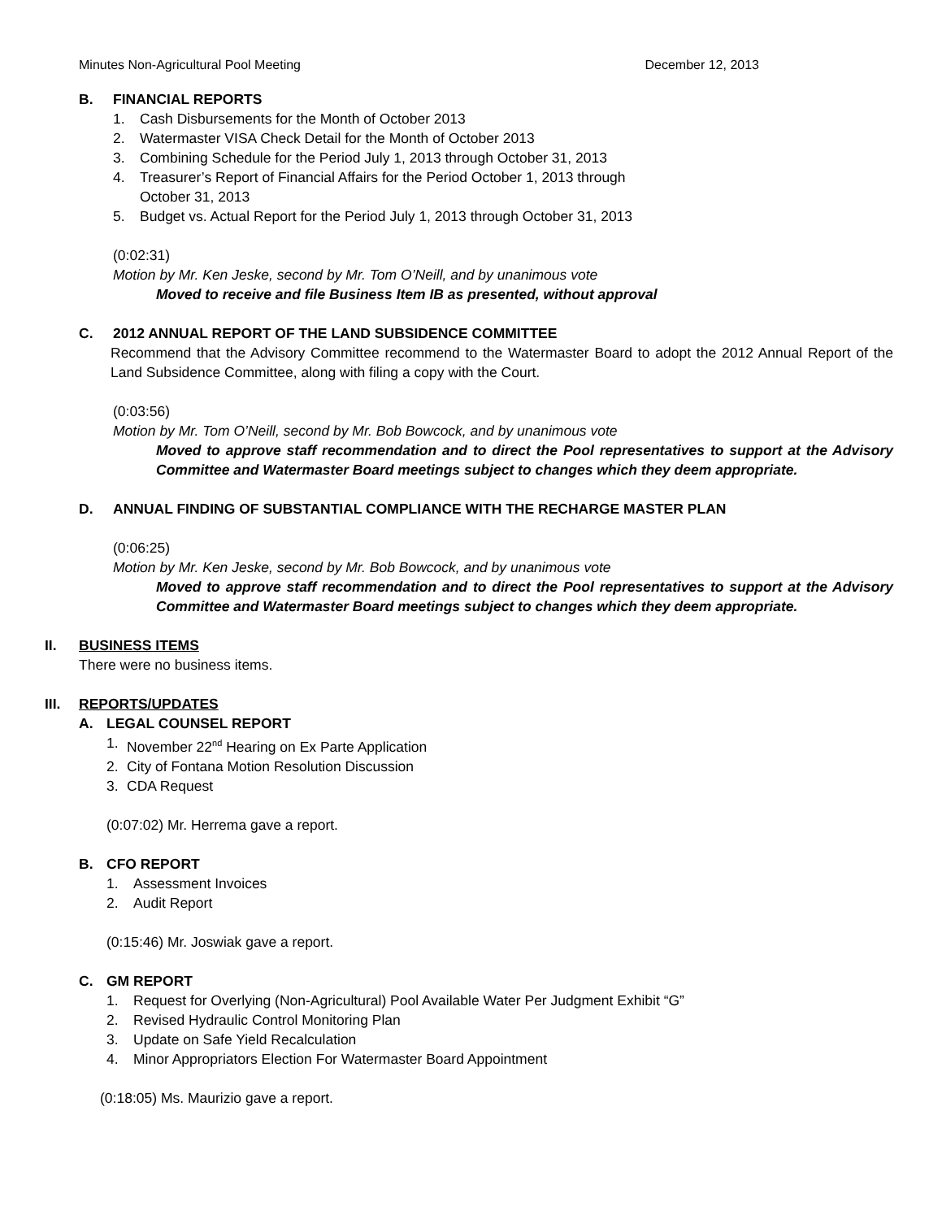Minutes Non-Agricultural Pool Meeting December 12, 2013
B. FINANCIAL REPORTS
1. Cash Disbursements for the Month of October 2013
2. Watermaster VISA Check Detail for the Month of October 2013
3. Combining Schedule for the Period July 1, 2013 through October 31, 2013
4. Treasurer’s Report of Financial Affairs for the Period October 1, 2013 through
October 31, 2013
5. Budget vs. Actual Report for the Period July 1, 2013 through October 31, 2013
(0:02:31)
Motion by Mr. Ken Jeske, second by Mr. Tom O’Neill, and by unanimous vote
Moved to receive and file Business Item IB as presented, without approval
C. 2012 ANNUAL REPORT OF THE LAND SUBSIDENCE COMMITTEE
Recommend that the Advisory Committee recommend to the Watermaster Board to adopt the 2012 Annual Report of the Land Subsidence Committee, along with filing a copy with the Court.
(0:03:56)
Motion by Mr. Tom O’Neill, second by Mr. Bob Bowcock, and by unanimous vote
Moved to approve staff recommendation and to direct the Pool representatives to support at the Advisory Committee and Watermaster Board meetings subject to changes which they deem appropriate.
D. ANNUAL FINDING OF SUBSTANTIAL COMPLIANCE WITH THE RECHARGE MASTER PLAN
(0:06:25)
Motion by Mr. Ken Jeske, second by Mr. Bob Bowcock, and by unanimous vote
Moved to approve staff recommendation and to direct the Pool representatives to support at the Advisory Committee and Watermaster Board meetings subject to changes which they deem appropriate.
II. BUSINESS ITEMS
There were no business items.
III. REPORTS/UPDATES
A. LEGAL COUNSEL REPORT
1. November 22<sup>nd</sup> Hearing on Ex Parte Application
2. City of Fontana Motion Resolution Discussion
3. CDA Request
(0:07:02) Mr. Herrema gave a report.
B. CFO REPORT
1. Assessment Invoices
2. Audit Report
(0:15:46) Mr. Joswiak gave a report.
C. GM REPORT
1. Request for Overlying (Non-Agricultural) Pool Available Water Per Judgment Exhibit “G”
2. Revised Hydraulic Control Monitoring Plan
3. Update on Safe Yield Recalculation
4. Minor Appropriators Election For Watermaster Board Appointment
(0:18:05) Ms. Maurizio gave a report.